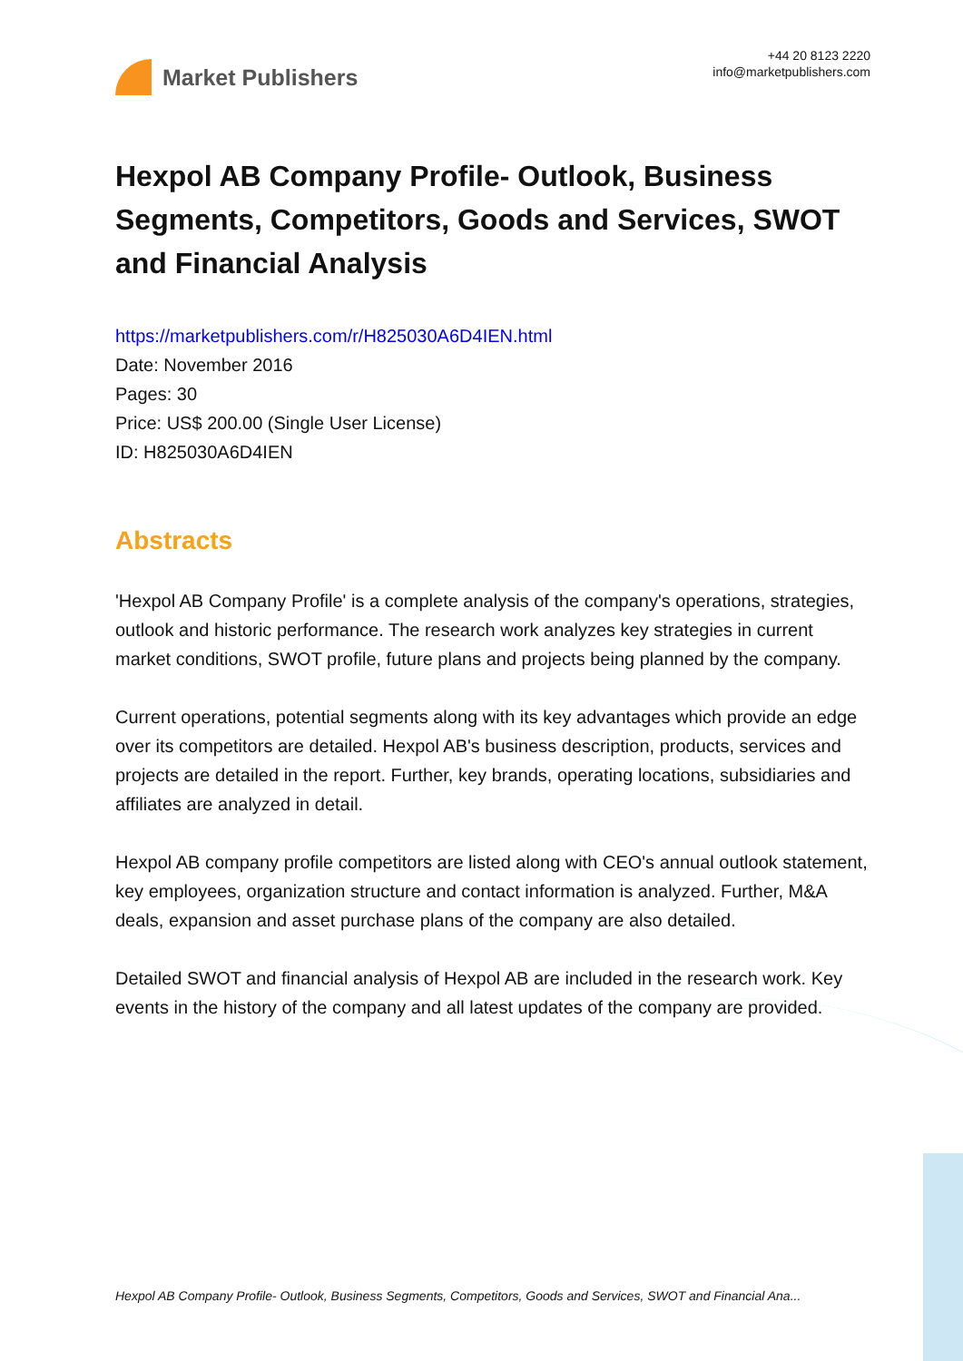Market Publishers
+44 20 8123 2220
info@marketpublishers.com
Hexpol AB Company Profile- Outlook, Business Segments, Competitors, Goods and Services, SWOT and Financial Analysis
https://marketpublishers.com/r/H825030A6D4IEN.html
Date: November 2016
Pages: 30
Price: US$ 200.00 (Single User License)
ID: H825030A6D4IEN
Abstracts
'Hexpol AB Company Profile' is a complete analysis of the company's operations, strategies, outlook and historic performance. The research work analyzes key strategies in current market conditions, SWOT profile, future plans and projects being planned by the company.
Current operations, potential segments along with its key advantages which provide an edge over its competitors are detailed. Hexpol AB's business description, products, services and projects are detailed in the report. Further, key brands, operating locations, subsidiaries and affiliates are analyzed in detail.
Hexpol AB company profile competitors are listed along with CEO's annual outlook statement, key employees, organization structure and contact information is analyzed. Further, M&A deals, expansion and asset purchase plans of the company are also detailed.
Detailed SWOT and financial analysis of Hexpol AB are included in the research work. Key events in the history of the company and all latest updates of the company are provided.
Hexpol AB Company Profile- Outlook, Business Segments, Competitors, Goods and Services, SWOT and Financial Ana...